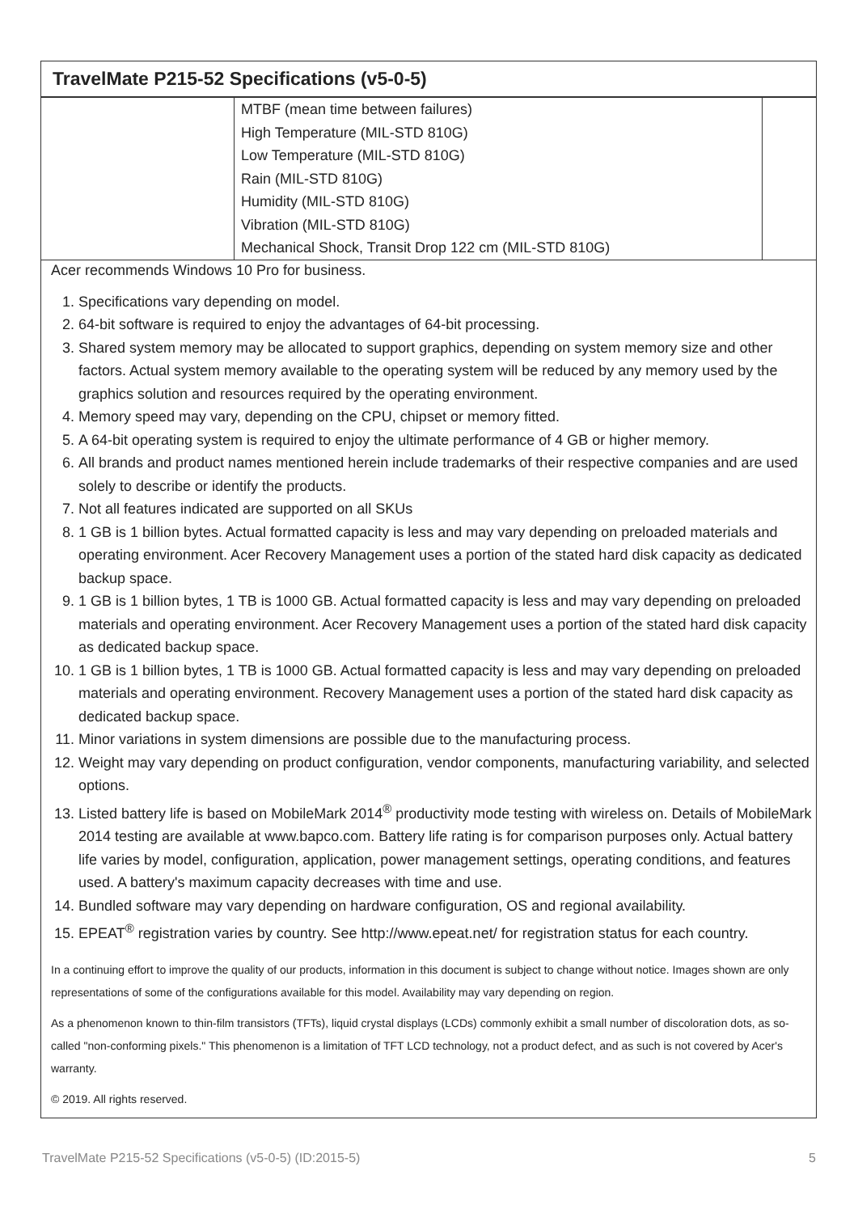TravelMate P215-52 Specifications (v5-0-5)
| | MTBF (mean time between failures) High Temperature (MIL-STD 810G) Low Temperature (MIL-STD 810G) Rain (MIL-STD 810G) Humidity (MIL-STD 810G) Vibration (MIL-STD 810G) Mechanical Shock, Transit Drop 122 cm (MIL-STD 810G) | |
Acer recommends Windows 10 Pro for business.
1. Specifications vary depending on model.
2. 64-bit software is required to enjoy the advantages of 64-bit processing.
3. Shared system memory may be allocated to support graphics, depending on system memory size and other factors. Actual system memory available to the operating system will be reduced by any memory used by the graphics solution and resources required by the operating environment.
4. Memory speed may vary, depending on the CPU, chipset or memory fitted.
5. A 64-bit operating system is required to enjoy the ultimate performance of 4 GB or higher memory.
6. All brands and product names mentioned herein include trademarks of their respective companies and are used solely to describe or identify the products.
7. Not all features indicated are supported on all SKUs
8. 1 GB is 1 billion bytes. Actual formatted capacity is less and may vary depending on preloaded materials and operating environment. Acer Recovery Management uses a portion of the stated hard disk capacity as dedicated backup space.
9. 1 GB is 1 billion bytes, 1 TB is 1000 GB. Actual formatted capacity is less and may vary depending on preloaded materials and operating environment. Acer Recovery Management uses a portion of the stated hard disk capacity as dedicated backup space.
10. 1 GB is 1 billion bytes, 1 TB is 1000 GB. Actual formatted capacity is less and may vary depending on preloaded materials and operating environment. Recovery Management uses a portion of the stated hard disk capacity as dedicated backup space.
11. Minor variations in system dimensions are possible due to the manufacturing process.
12. Weight may vary depending on product configuration, vendor components, manufacturing variability, and selected options.
13. Listed battery life is based on MobileMark 2014<sup>®</sup> productivity mode testing with wireless on. Details of MobileMark 2014 testing are available at www.bapco.com. Battery life rating is for comparison purposes only. Actual battery life varies by model, configuration, application, power management settings, operating conditions, and features used. A battery's maximum capacity decreases with time and use.
14. Bundled software may vary depending on hardware configuration, OS and regional availability.
15. EPEAT<sup>®</sup> registration varies by country. See http://www.epeat.net/ for registration status for each country.
In a continuing effort to improve the quality of our products, information in this document is subject to change without notice. Images shown are only representations of some of the configurations available for this model. Availability may vary depending on region.
As a phenomenon known to thin-film transistors (TFTs), liquid crystal displays (LCDs) commonly exhibit a small number of discoloration dots, as so-called "non-conforming pixels." This phenomenon is a limitation of TFT LCD technology, not a product defect, and as such is not covered by Acer's warranty.
© 2019. All rights reserved.
TravelMate P215-52 Specifications (v5-0-5) (ID:2015-5) 5